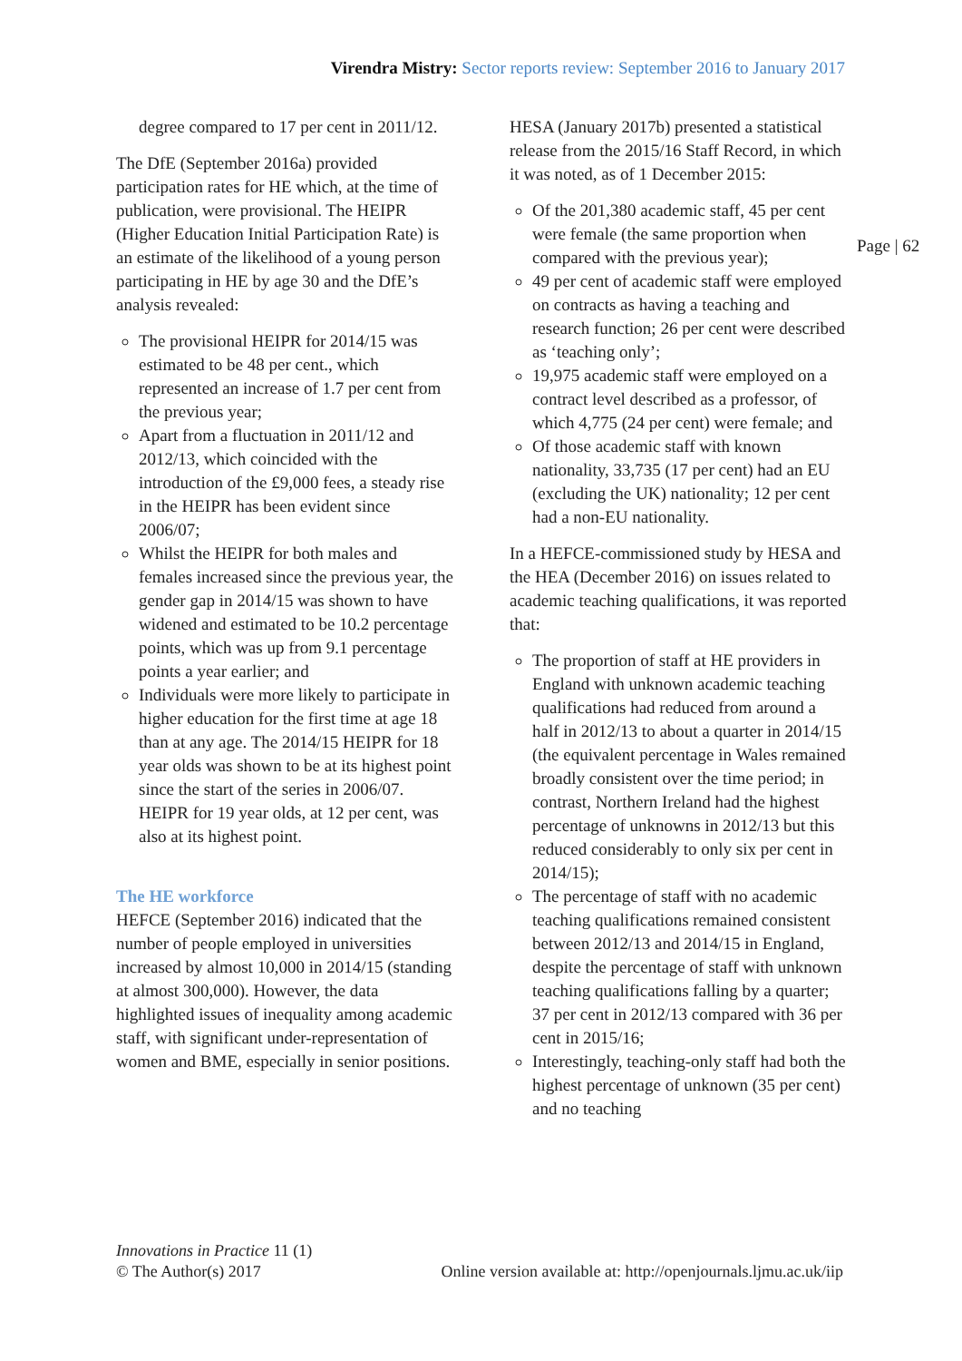Virendra Mistry: Sector reports review: September 2016 to January 2017
degree compared to 17 per cent in 2011/12.
The DfE (September 2016a) provided participation rates for HE which, at the time of publication, were provisional. The HEIPR (Higher Education Initial Participation Rate) is an estimate of the likelihood of a young person participating in HE by age 30 and the DfE’s analysis revealed:
The provisional HEIPR for 2014/15 was estimated to be 48 per cent., which represented an increase of 1.7 per cent from the previous year;
Apart from a fluctuation in 2011/12 and 2012/13, which coincided with the introduction of the £9,000 fees, a steady rise in the HEIPR has been evident since 2006/07;
Whilst the HEIPR for both males and females increased since the previous year, the gender gap in 2014/15 was shown to have widened and estimated to be 10.2 percentage points, which was up from 9.1 percentage points a year earlier; and
Individuals were more likely to participate in higher education for the first time at age 18 than at any age. The 2014/15 HEIPR for 18 year olds was shown to be at its highest point since the start of the series in 2006/07. HEIPR for 19 year olds, at 12 per cent, was also at its highest point.
The HE workforce
HEFCE (September 2016) indicated that the number of people employed in universities increased by almost 10,000 in 2014/15 (standing at almost 300,000). However, the data highlighted issues of inequality among academic staff, with significant under-representation of women and BME, especially in senior positions.
HESA (January 2017b) presented a statistical release from the 2015/16 Staff Record, in which it was noted, as of 1 December 2015:
Of the 201,380 academic staff, 45 per cent were female (the same proportion when compared with the previous year);
49 per cent of academic staff were employed on contracts as having a teaching and research function; 26 per cent were described as ‘teaching only’;
19,975 academic staff were employed on a contract level described as a professor, of which 4,775 (24 per cent) were female; and
Of those academic staff with known nationality, 33,735 (17 per cent) had an EU (excluding the UK) nationality; 12 per cent had a non-EU nationality.
In a HEFCE-commissioned study by HESA and the HEA (December 2016) on issues related to academic teaching qualifications, it was reported that:
The proportion of staff at HE providers in England with unknown academic teaching qualifications had reduced from around a half in 2012/13 to about a quarter in 2014/15 (the equivalent percentage in Wales remained broadly consistent over the time period; in contrast, Northern Ireland had the highest percentage of unknowns in 2012/13 but this reduced considerably to only six per cent in 2014/15);
The percentage of staff with no academic teaching qualifications remained consistent between 2012/13 and 2014/15 in England, despite the percentage of staff with unknown teaching qualifications falling by a quarter; 37 per cent in 2012/13 compared with 36 per cent in 2015/16;
Interestingly, teaching-only staff had both the highest percentage of unknown (35 per cent) and no teaching
Page | 62
Innovations in Practice 11 (1)
© The Author(s) 2017 Online version available at: http://openjournals.ljmu.ac.uk/iip